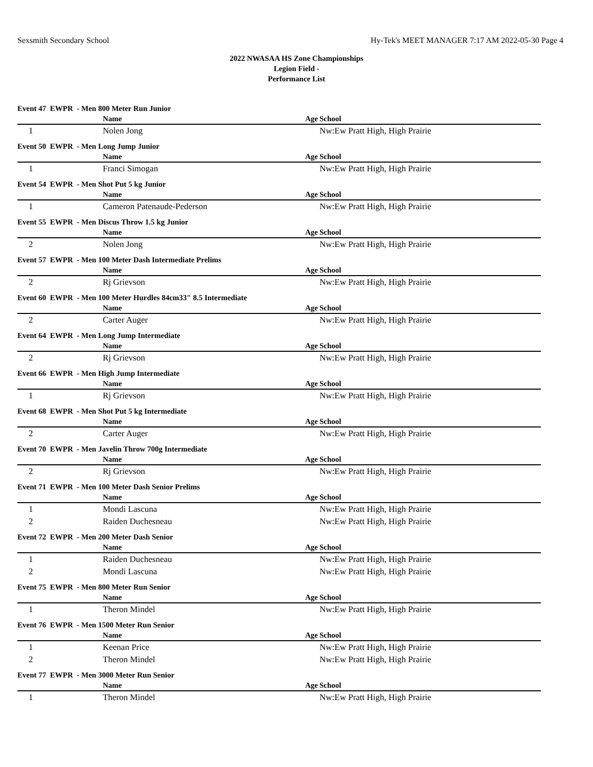Sexsmith Secondary School Hy-Tek's MEET MANAGER 7:17 AM 2022-05-30 Page 4
2022 NWASAA HS Zone Championships
Legion Field -
Performance List
Event 47 EWPR - Men 800 Meter Run Junior
| | Name | Age | School |
| --- | --- | --- | --- |
| 1 | Nolen Jong | | Nw:Ew Pratt High, High Prairie |
Event 50 EWPR - Men Long Jump Junior
| | Name | Age | School |
| --- | --- | --- | --- |
| 1 | Franci Simogan | | Nw:Ew Pratt High, High Prairie |
Event 54 EWPR - Men Shot Put 5 kg Junior
| | Name | Age | School |
| --- | --- | --- | --- |
| 1 | Cameron Patenaude-Pederson | | Nw:Ew Pratt High, High Prairie |
Event 55 EWPR - Men Discus Throw 1.5 kg Junior
| | Name | Age | School |
| --- | --- | --- | --- |
| 2 | Nolen Jong | | Nw:Ew Pratt High, High Prairie |
Event 57 EWPR - Men 100 Meter Dash Intermediate Prelims
| | Name | Age | School |
| --- | --- | --- | --- |
| 2 | Rj Grievson | | Nw:Ew Pratt High, High Prairie |
Event 60 EWPR - Men 100 Meter Hurdles 84cm33" 8.5 Intermediate
| | Name | Age | School |
| --- | --- | --- | --- |
| 2 | Carter Auger | | Nw:Ew Pratt High, High Prairie |
Event 64 EWPR - Men Long Jump Intermediate
| | Name | Age | School |
| --- | --- | --- | --- |
| 2 | Rj Grievson | | Nw:Ew Pratt High, High Prairie |
Event 66 EWPR - Men High Jump Intermediate
| | Name | Age | School |
| --- | --- | --- | --- |
| 1 | Rj Grievson | | Nw:Ew Pratt High, High Prairie |
Event 68 EWPR - Men Shot Put 5 kg Intermediate
| | Name | Age | School |
| --- | --- | --- | --- |
| 2 | Carter Auger | | Nw:Ew Pratt High, High Prairie |
Event 70 EWPR - Men Javelin Throw 700g Intermediate
| | Name | Age | School |
| --- | --- | --- | --- |
| 2 | Rj Grievson | | Nw:Ew Pratt High, High Prairie |
Event 71 EWPR - Men 100 Meter Dash Senior Prelims
| | Name | Age | School |
| --- | --- | --- | --- |
| 1 | Mondi Lascuna | | Nw:Ew Pratt High, High Prairie |
| 2 | Raiden Duchesneau | | Nw:Ew Pratt High, High Prairie |
Event 72 EWPR - Men 200 Meter Dash Senior
| | Name | Age | School |
| --- | --- | --- | --- |
| 1 | Raiden Duchesneau | | Nw:Ew Pratt High, High Prairie |
| 2 | Mondi Lascuna | | Nw:Ew Pratt High, High Prairie |
Event 75 EWPR - Men 800 Meter Run Senior
| | Name | Age | School |
| --- | --- | --- | --- |
| 1 | Theron Mindel | | Nw:Ew Pratt High, High Prairie |
Event 76 EWPR - Men 1500 Meter Run Senior
| | Name | Age | School |
| --- | --- | --- | --- |
| 1 | Keenan Price | | Nw:Ew Pratt High, High Prairie |
| 2 | Theron Mindel | | Nw:Ew Pratt High, High Prairie |
Event 77 EWPR - Men 3000 Meter Run Senior
| | Name | Age | School |
| --- | --- | --- | --- |
| 1 | Theron Mindel | | Nw:Ew Pratt High, High Prairie |